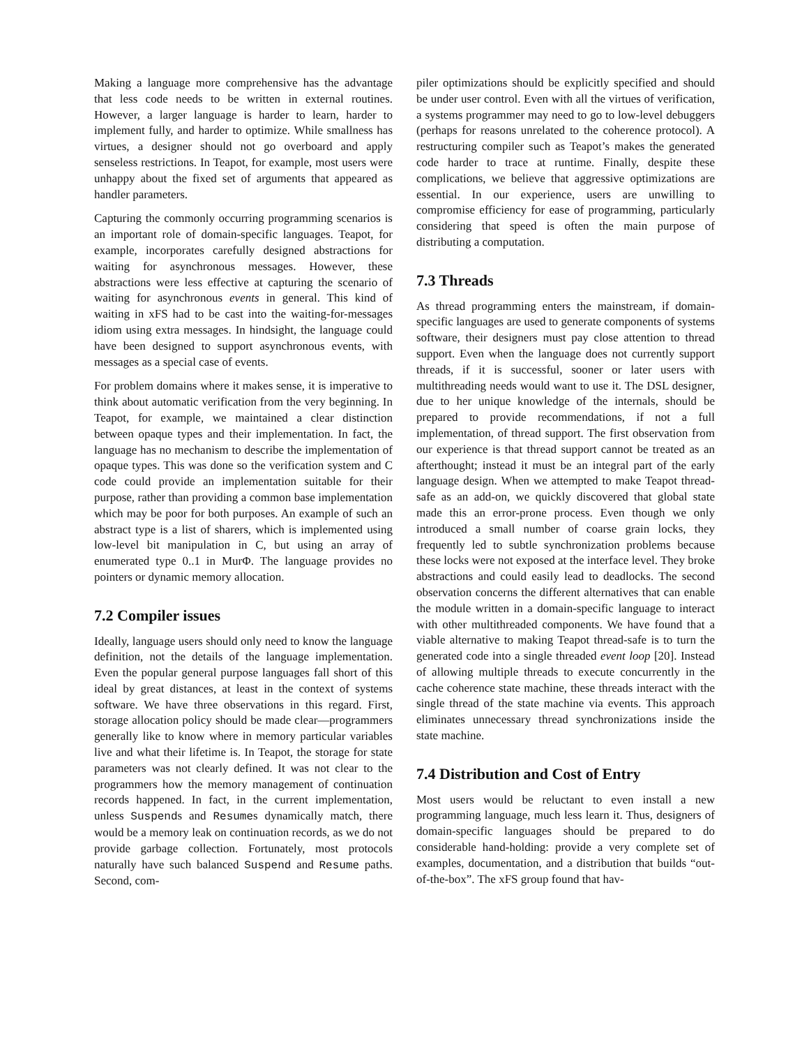Making a language more comprehensive has the advantage that less code needs to be written in external routines. However, a larger language is harder to learn, harder to implement fully, and harder to optimize. While smallness has virtues, a designer should not go overboard and apply senseless restrictions. In Teapot, for example, most users were unhappy about the fixed set of arguments that appeared as handler parameters.
Capturing the commonly occurring programming scenarios is an important role of domain-specific languages. Teapot, for example, incorporates carefully designed abstractions for waiting for asynchronous messages. However, these abstractions were less effective at capturing the scenario of waiting for asynchronous events in general. This kind of waiting in xFS had to be cast into the waiting-for-messages idiom using extra messages. In hindsight, the language could have been designed to support asynchronous events, with messages as a special case of events.
For problem domains where it makes sense, it is imperative to think about automatic verification from the very beginning. In Teapot, for example, we maintained a clear distinction between opaque types and their implementation. In fact, the language has no mechanism to describe the implementation of opaque types. This was done so the verification system and C code could provide an implementation suitable for their purpose, rather than providing a common base implementation which may be poor for both purposes. An example of such an abstract type is a list of sharers, which is implemented using low-level bit manipulation in C, but using an array of enumerated type 0..1 in MurΦ. The language provides no pointers or dynamic memory allocation.
7.2 Compiler issues
Ideally, language users should only need to know the language definition, not the details of the language implementation. Even the popular general purpose languages fall short of this ideal by great distances, at least in the context of systems software. We have three observations in this regard. First, storage allocation policy should be made clear—programmers generally like to know where in memory particular variables live and what their lifetime is. In Teapot, the storage for state parameters was not clearly defined. It was not clear to the programmers how the memory management of continuation records happened. In fact, in the current implementation, unless Suspends and Resumes dynamically match, there would be a memory leak on continuation records, as we do not provide garbage collection. Fortunately, most protocols naturally have such balanced Suspend and Resume paths. Second, com-
piler optimizations should be explicitly specified and should be under user control. Even with all the virtues of verification, a systems programmer may need to go to low-level debuggers (perhaps for reasons unrelated to the coherence protocol). A restructuring compiler such as Teapot’s makes the generated code harder to trace at runtime. Finally, despite these complications, we believe that aggressive optimizations are essential. In our experience, users are unwilling to compromise efficiency for ease of programming, particularly considering that speed is often the main purpose of distributing a computation.
7.3 Threads
As thread programming enters the mainstream, if domain-specific languages are used to generate components of systems software, their designers must pay close attention to thread support. Even when the language does not currently support threads, if it is successful, sooner or later users with multithreading needs would want to use it. The DSL designer, due to her unique knowledge of the internals, should be prepared to provide recommendations, if not a full implementation, of thread support. The first observation from our experience is that thread support cannot be treated as an afterthought; instead it must be an integral part of the early language design. When we attempted to make Teapot thread-safe as an add-on, we quickly discovered that global state made this an error-prone process. Even though we only introduced a small number of coarse grain locks, they frequently led to subtle synchronization problems because these locks were not exposed at the interface level. They broke abstractions and could easily lead to deadlocks. The second observation concerns the different alternatives that can enable the module written in a domain-specific language to interact with other multithreaded components. We have found that a viable alternative to making Teapot thread-safe is to turn the generated code into a single threaded event loop [20]. Instead of allowing multiple threads to execute concurrently in the cache coherence state machine, these threads interact with the single thread of the state machine via events. This approach eliminates unnecessary thread synchronizations inside the state machine.
7.4 Distribution and Cost of Entry
Most users would be reluctant to even install a new programming language, much less learn it. Thus, designers of domain-specific languages should be prepared to do considerable hand-holding: provide a very complete set of examples, documentation, and a distribution that builds “out-of-the-box”. The xFS group found that hav-